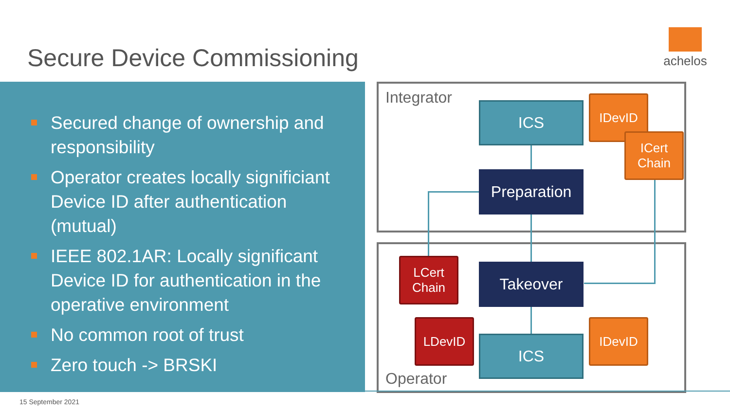Secure Device Commissioning
achelos
Secured change of ownership and responsibility
Operator creates locally significiant Device ID after authentication (mutual)
IEEE 802.1AR: Locally significant Device ID for authentication in the operative environment
No common root of trust
Zero touch -> BRSKI
Integrator
ICS IDevID
ICert
Chain
Preparation
LCert
Chain
Takeover
LDevID
ICS
IDevID
Operator
15 September 2021